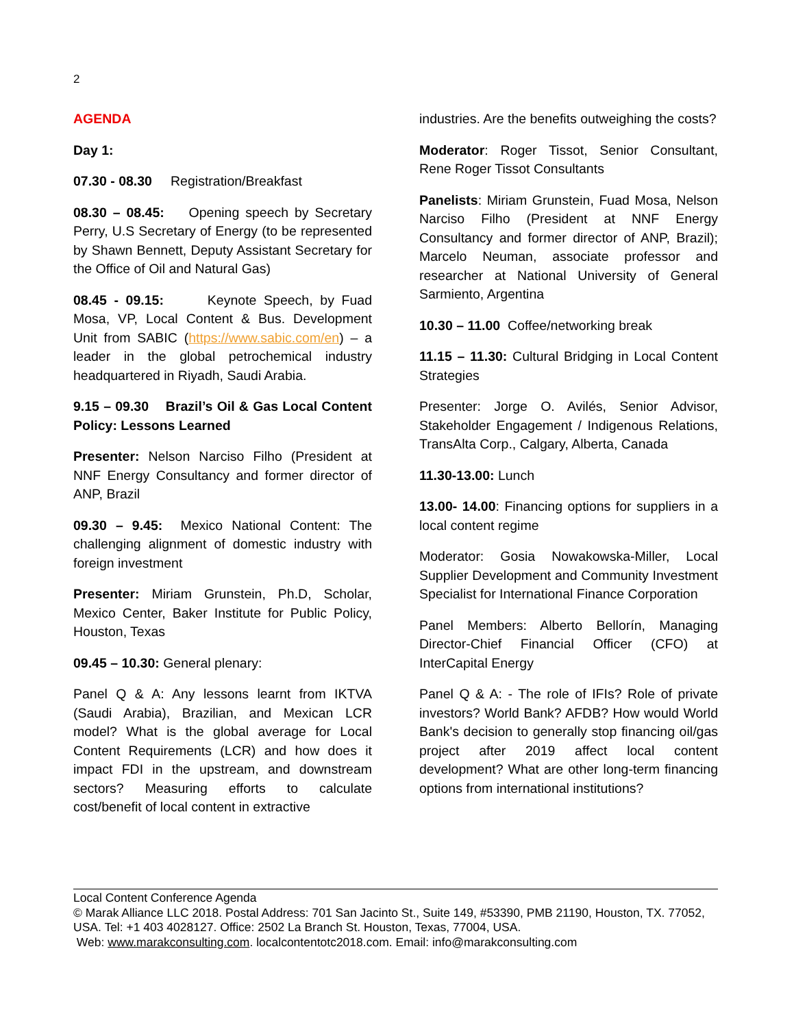2
AGENDA
Day 1:
07.30 - 08.30 Registration/Breakfast
08.30 – 08.45: Opening speech by Secretary Perry, U.S Secretary of Energy (to be represented by Shawn Bennett, Deputy Assistant Secretary for the Office of Oil and Natural Gas)
08.45 - 09.15: Keynote Speech, by Fuad Mosa, VP, Local Content & Bus. Development Unit from SABIC (https://www.sabic.com/en) – a leader in the global petrochemical industry headquartered in Riyadh, Saudi Arabia.
9.15 – 09.30 Brazil’s Oil & Gas Local Content Policy: Lessons Learned
Presenter: Nelson Narciso Filho (President at NNF Energy Consultancy and former director of ANP, Brazil
09.30 – 9.45: Mexico National Content: The challenging alignment of domestic industry with foreign investment
Presenter: Miriam Grunstein, Ph.D, Scholar, Mexico Center, Baker Institute for Public Policy, Houston, Texas
09.45 – 10.30: General plenary:
Panel Q & A: Any lessons learnt from IKTVA (Saudi Arabia), Brazilian, and Mexican LCR model? What is the global average for Local Content Requirements (LCR) and how does it impact FDI in the upstream, and downstream sectors? Measuring efforts to calculate cost/benefit of local content in extractive
industries. Are the benefits outweighing the costs?
Moderator: Roger Tissot, Senior Consultant, Rene Roger Tissot Consultants
Panelists: Miriam Grunstein, Fuad Mosa, Nelson Narciso Filho (President at NNF Energy Consultancy and former director of ANP, Brazil); Marcelo Neuman, associate professor and researcher at National University of General Sarmiento, Argentina
10.30 – 11.00 Coffee/networking break
11.15 – 11.30: Cultural Bridging in Local Content Strategies
Presenter: Jorge O. Avilés, Senior Advisor, Stakeholder Engagement / Indigenous Relations, TransAlta Corp., Calgary, Alberta, Canada
11.30-13.00: Lunch
13.00- 14.00: Financing options for suppliers in a local content regime
Moderator: Gosia Nowakowska-Miller, Local Supplier Development and Community Investment Specialist for International Finance Corporation
Panel Members: Alberto Bellorín, Managing Director-Chief Financial Officer (CFO) at InterCapital Energy
Panel Q & A: - The role of IFIs? Role of private investors? World Bank? AFDB? How would World Bank's decision to generally stop financing oil/gas project after 2019 affect local content development? What are other long-term financing options from international institutions?
Local Content Conference Agenda
© Marak Alliance LLC 2018. Postal Address: 701 San Jacinto St., Suite 149, #53390, PMB 21190, Houston, TX. 77052, USA. Tel: +1 403 4028127. Office: 2502 La Branch St. Houston, Texas, 77004, USA.
Web: www.marakconsulting.com. localcontentotc2018.com. Email: info@marakconsulting.com